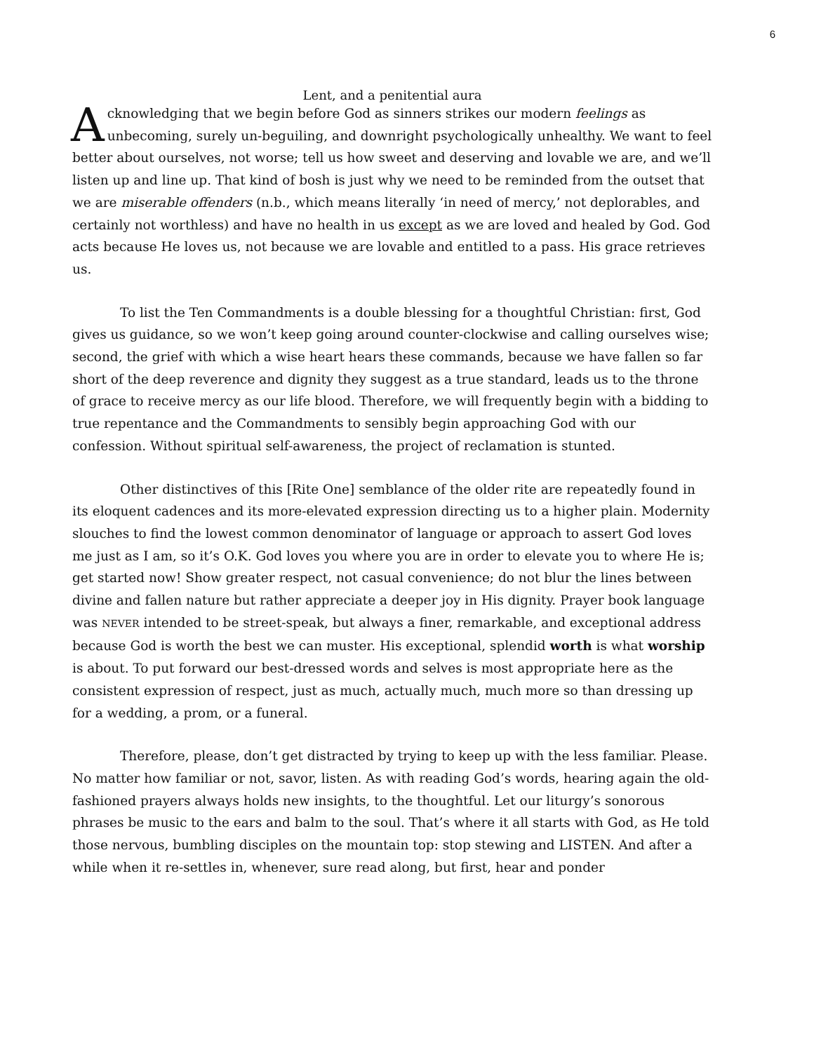6
Lent, and a penitential aura
Acknowledging that we begin before God as sinners strikes our modern feelings as unbecoming, surely un-beguiling, and downright psychologically unhealthy. We want to feel better about ourselves, not worse; tell us how sweet and deserving and lovable we are, and we’ll listen up and line up. That kind of bosh is just why we need to be reminded from the outset that we are miserable offenders (n.b., which means literally ‘in need of mercy,’ not deplorables, and certainly not worthless) and have no health in us except as we are loved and healed by God. God acts because He loves us, not because we are lovable and entitled to a pass. His grace retrieves us.
To list the Ten Commandments is a double blessing for a thoughtful Christian: first, God gives us guidance, so we won’t keep going around counter-clockwise and calling ourselves wise; second, the grief with which a wise heart hears these commands, because we have fallen so far short of the deep reverence and dignity they suggest as a true standard, leads us to the throne of grace to receive mercy as our life blood. Therefore, we will frequently begin with a bidding to true repentance and the Commandments to sensibly begin approaching God with our confession. Without spiritual self-awareness, the project of reclamation is stunted.
Other distinctives of this [Rite One] semblance of the older rite are repeatedly found in its eloquent cadences and its more-elevated expression directing us to a higher plain. Modernity slouches to find the lowest common denominator of language or approach to assert God loves me just as I am, so it’s O.K. God loves you where you are in order to elevate you to where He is; get started now! Show greater respect, not casual convenience; do not blur the lines between divine and fallen nature but rather appreciate a deeper joy in His dignity. Prayer book language was NEVER intended to be street-speak, but always a finer, remarkable, and exceptional address because God is worth the best we can muster. His exceptional, splendid worth is what worship is about. To put forward our best-dressed words and selves is most appropriate here as the consistent expression of respect, just as much, actually much, much more so than dressing up for a wedding, a prom, or a funeral.
Therefore, please, don’t get distracted by trying to keep up with the less familiar. Please. No matter how familiar or not, savor, listen. As with reading God’s words, hearing again the old-fashioned prayers always holds new insights, to the thoughtful. Let our liturgy’s sonorous phrases be music to the ears and balm to the soul. That’s where it all starts with God, as He told those nervous, bumbling disciples on the mountain top: stop stewing and LISTEN. And after a while when it re-settles in, whenever, sure read along, but first, hear and ponder